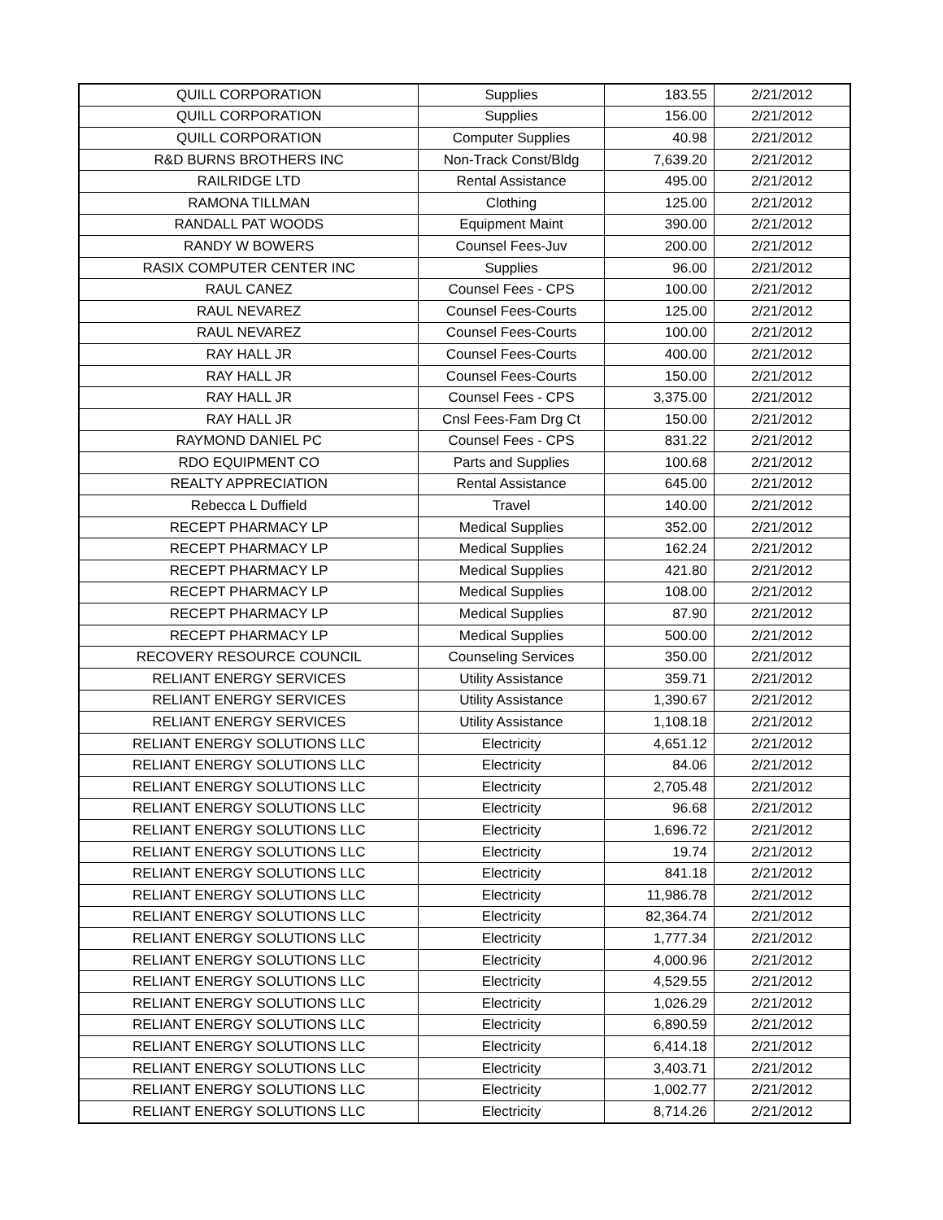| QUILL CORPORATION | Supplies | 183.55 | 2/21/2012 |
| QUILL CORPORATION | Supplies | 156.00 | 2/21/2012 |
| QUILL CORPORATION | Computer Supplies | 40.98 | 2/21/2012 |
| R&D BURNS BROTHERS INC | Non-Track Const/Bldg | 7,639.20 | 2/21/2012 |
| RAILRIDGE LTD | Rental Assistance | 495.00 | 2/21/2012 |
| RAMONA TILLMAN | Clothing | 125.00 | 2/21/2012 |
| RANDALL PAT WOODS | Equipment Maint | 390.00 | 2/21/2012 |
| RANDY W BOWERS | Counsel Fees-Juv | 200.00 | 2/21/2012 |
| RASIX COMPUTER CENTER INC | Supplies | 96.00 | 2/21/2012 |
| RAUL CANEZ | Counsel Fees - CPS | 100.00 | 2/21/2012 |
| RAUL NEVAREZ | Counsel Fees-Courts | 125.00 | 2/21/2012 |
| RAUL NEVAREZ | Counsel Fees-Courts | 100.00 | 2/21/2012 |
| RAY HALL JR | Counsel Fees-Courts | 400.00 | 2/21/2012 |
| RAY HALL JR | Counsel Fees-Courts | 150.00 | 2/21/2012 |
| RAY HALL JR | Counsel Fees - CPS | 3,375.00 | 2/21/2012 |
| RAY HALL JR | Cnsl Fees-Fam Drg Ct | 150.00 | 2/21/2012 |
| RAYMOND DANIEL PC | Counsel Fees - CPS | 831.22 | 2/21/2012 |
| RDO EQUIPMENT CO | Parts and Supplies | 100.68 | 2/21/2012 |
| REALTY APPRECIATION | Rental Assistance | 645.00 | 2/21/2012 |
| Rebecca L Duffield | Travel | 140.00 | 2/21/2012 |
| RECEPT PHARMACY LP | Medical Supplies | 352.00 | 2/21/2012 |
| RECEPT PHARMACY LP | Medical Supplies | 162.24 | 2/21/2012 |
| RECEPT PHARMACY LP | Medical Supplies | 421.80 | 2/21/2012 |
| RECEPT PHARMACY LP | Medical Supplies | 108.00 | 2/21/2012 |
| RECEPT PHARMACY LP | Medical Supplies | 87.90 | 2/21/2012 |
| RECEPT PHARMACY LP | Medical Supplies | 500.00 | 2/21/2012 |
| RECOVERY RESOURCE COUNCIL | Counseling Services | 350.00 | 2/21/2012 |
| RELIANT ENERGY SERVICES | Utility Assistance | 359.71 | 2/21/2012 |
| RELIANT ENERGY SERVICES | Utility Assistance | 1,390.67 | 2/21/2012 |
| RELIANT ENERGY SERVICES | Utility Assistance | 1,108.18 | 2/21/2012 |
| RELIANT ENERGY SOLUTIONS LLC | Electricity | 4,651.12 | 2/21/2012 |
| RELIANT ENERGY SOLUTIONS LLC | Electricity | 84.06 | 2/21/2012 |
| RELIANT ENERGY SOLUTIONS LLC | Electricity | 2,705.48 | 2/21/2012 |
| RELIANT ENERGY SOLUTIONS LLC | Electricity | 96.68 | 2/21/2012 |
| RELIANT ENERGY SOLUTIONS LLC | Electricity | 1,696.72 | 2/21/2012 |
| RELIANT ENERGY SOLUTIONS LLC | Electricity | 19.74 | 2/21/2012 |
| RELIANT ENERGY SOLUTIONS LLC | Electricity | 841.18 | 2/21/2012 |
| RELIANT ENERGY SOLUTIONS LLC | Electricity | 11,986.78 | 2/21/2012 |
| RELIANT ENERGY SOLUTIONS LLC | Electricity | 82,364.74 | 2/21/2012 |
| RELIANT ENERGY SOLUTIONS LLC | Electricity | 1,777.34 | 2/21/2012 |
| RELIANT ENERGY SOLUTIONS LLC | Electricity | 4,000.96 | 2/21/2012 |
| RELIANT ENERGY SOLUTIONS LLC | Electricity | 4,529.55 | 2/21/2012 |
| RELIANT ENERGY SOLUTIONS LLC | Electricity | 1,026.29 | 2/21/2012 |
| RELIANT ENERGY SOLUTIONS LLC | Electricity | 6,890.59 | 2/21/2012 |
| RELIANT ENERGY SOLUTIONS LLC | Electricity | 6,414.18 | 2/21/2012 |
| RELIANT ENERGY SOLUTIONS LLC | Electricity | 3,403.71 | 2/21/2012 |
| RELIANT ENERGY SOLUTIONS LLC | Electricity | 1,002.77 | 2/21/2012 |
| RELIANT ENERGY SOLUTIONS LLC | Electricity | 8,714.26 | 2/21/2012 |